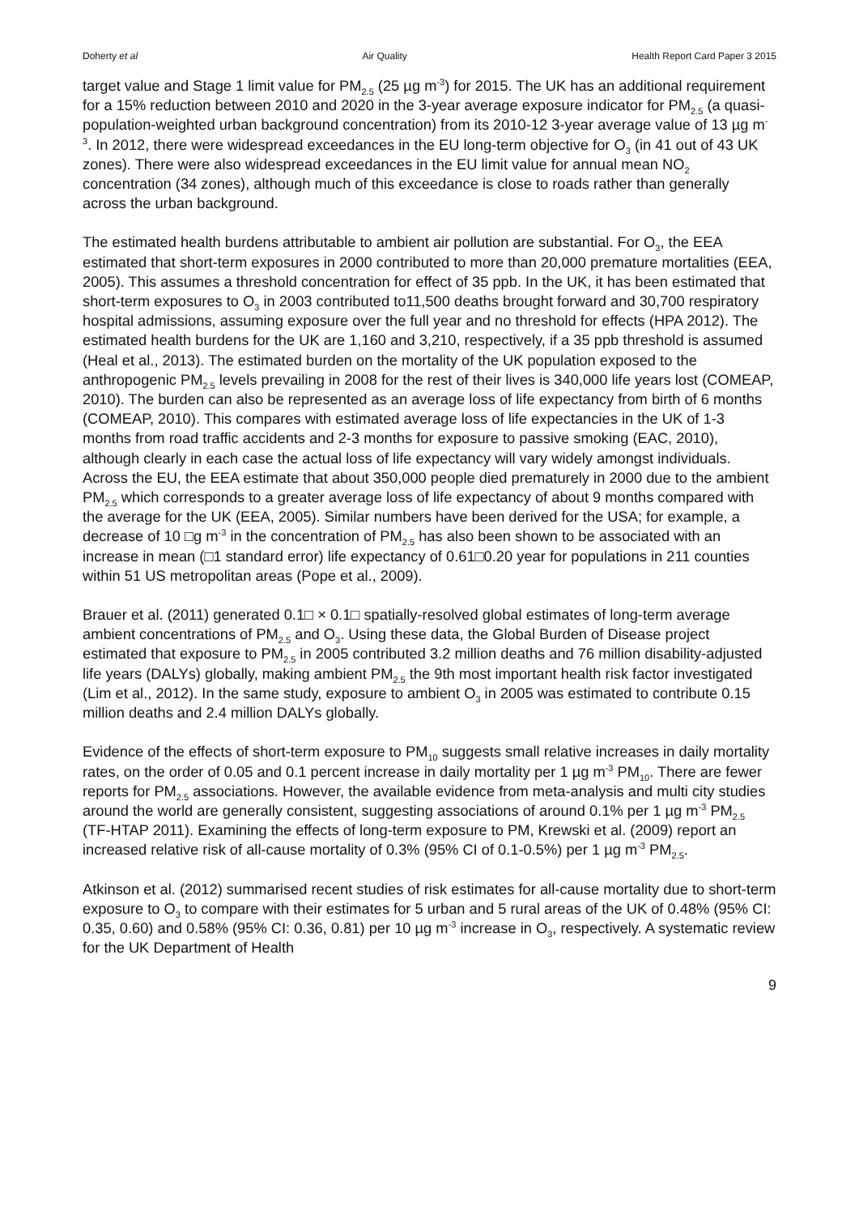Doherty et al Air Quality Health Report Card Paper 3 2015
target value and Stage 1 limit value for PM<sub>2.5</sub> (25 µg m<sup>-3</sup>) for 2015. The UK has an additional requirement for a 15% reduction between 2010 and 2020 in the 3-year average exposure indicator for PM<sub>2.5</sub> (a quasi-population-weighted urban background concentration) from its 2010-12 3-year average value of 13 µg m<sup>-3</sup>. In 2012, there were widespread exceedances in the EU long-term objective for O<sub>3</sub> (in 41 out of 43 UK zones). There were also widespread exceedances in the EU limit value for annual mean NO<sub>2</sub> concentration (34 zones), although much of this exceedance is close to roads rather than generally across the urban background.
The estimated health burdens attributable to ambient air pollution are substantial. For O<sub>3</sub>, the EEA estimated that short-term exposures in 2000 contributed to more than 20,000 premature mortalities (EEA, 2005). This assumes a threshold concentration for effect of 35 ppb. In the UK, it has been estimated that short-term exposures to O<sub>3</sub> in 2003 contributed to11,500 deaths brought forward and 30,700 respiratory hospital admissions, assuming exposure over the full year and no threshold for effects (HPA 2012). The estimated health burdens for the UK are 1,160 and 3,210, respectively, if a 35 ppb threshold is assumed (Heal et al., 2013). The estimated burden on the mortality of the UK population exposed to the anthropogenic PM<sub>2.5</sub> levels prevailing in 2008 for the rest of their lives is 340,000 life years lost (COMEAP, 2010). The burden can also be represented as an average loss of life expectancy from birth of 6 months (COMEAP, 2010). This compares with estimated average loss of life expectancies in the UK of 1-3 months from road traffic accidents and 2-3 months for exposure to passive smoking (EAC, 2010), although clearly in each case the actual loss of life expectancy will vary widely amongst individuals. Across the EU, the EEA estimate that about 350,000 people died prematurely in 2000 due to the ambient PM<sub>2.5</sub> which corresponds to a greater average loss of life expectancy of about 9 months compared with the average for the UK (EEA, 2005). Similar numbers have been derived for the USA; for example, a decrease of 10 □g m<sup>-3</sup> in the concentration of PM<sub>2.5</sub> has also been shown to be associated with an increase in mean (□1 standard error) life expectancy of 0.61□0.20 year for populations in 211 counties within 51 US metropolitan areas (Pope et al., 2009).
Brauer et al. (2011) generated 0.1□ × 0.1□ spatially-resolved global estimates of long-term average ambient concentrations of PM<sub>2.5</sub> and O<sub>3</sub>. Using these data, the Global Burden of Disease project estimated that exposure to PM<sub>2.5</sub> in 2005 contributed 3.2 million deaths and 76 million disability-adjusted life years (DALYs) globally, making ambient PM<sub>2.5</sub> the 9th most important health risk factor investigated (Lim et al., 2012). In the same study, exposure to ambient O<sub>3</sub> in 2005 was estimated to contribute 0.15 million deaths and 2.4 million DALYs globally.
Evidence of the effects of short-term exposure to PM<sub>10</sub> suggests small relative increases in daily mortality rates, on the order of 0.05 and 0.1 percent increase in daily mortality per 1 µg m<sup>-3</sup> PM<sub>10</sub>. There are fewer reports for PM<sub>2.5</sub> associations. However, the available evidence from meta-analysis and multi city studies around the world are generally consistent, suggesting associations of around 0.1% per 1 µg m<sup>-3</sup> PM<sub>2.5</sub> (TF-HTAP 2011). Examining the effects of long-term exposure to PM, Krewski et al. (2009) report an increased relative risk of all-cause mortality of 0.3% (95% CI of 0.1-0.5%) per 1 µg m<sup>-3</sup> PM<sub>2.5</sub>.
Atkinson et al. (2012) summarised recent studies of risk estimates for all-cause mortality due to short-term exposure to O<sub>3</sub> to compare with their estimates for 5 urban and 5 rural areas of the UK of 0.48% (95% CI: 0.35, 0.60) and 0.58% (95% CI: 0.36, 0.81) per 10 µg m<sup>-3</sup> increase in O<sub>3</sub>, respectively. A systematic review for the UK Department of Health
9